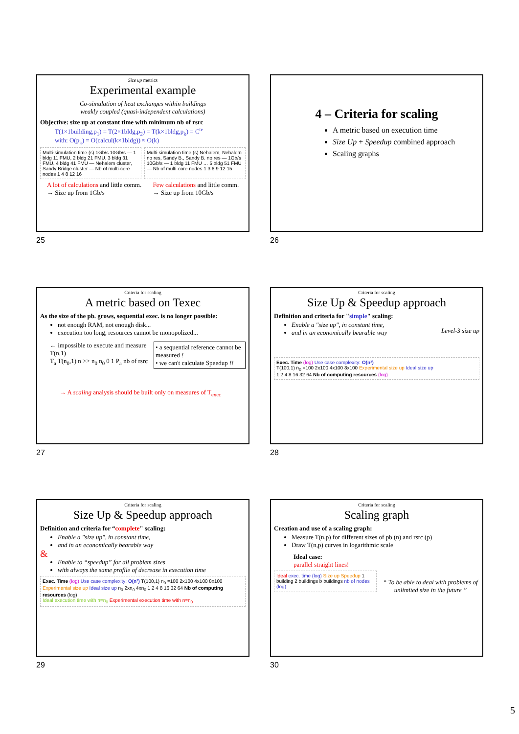Size up metrics
Experimental example
Co-simulation of heat exchanges within buildings
weakly coupled (quasi-independent calculations)
Objective: size up at constant time with minimum nb of rsrc
T(1×1building,p<sub>1</sub>) = T(2×1bldg,p<sub>2</sub>) = T(k×1bldg,p<sub>k</sub>) = C<sup>te</sup>
with: O(p<sub>k</sub>) = O(calcul(k×1bldg)) ≈ O(k)
Multi-simulation time (s) 1Gb/s 10Gb/s — 1 bldg 11 FMU, 2 bldg 21 FMU, 3 bldg 31 FMU, 4 bldg 41 FMU — Nehalem cluster, Sandy Bridge cluster — Nb of multi-core nodes 1 4 8 12 16
Multi-simulation time (s) Nehalem, Nehalem no res, Sandy B., Sandy B. no res — 1Gb/s 10Gb/s — 1 bldg 11 FMU … 5 bldg 51 FMU — Nb of multi-core nodes 1 3 6 9 12 15
A lot of calculations and little comm. → Size up from 1Gb/s
Few calculations and little comm. → Size up from 10Gb/s
25
4 – Criteria for scaling
A metric based on execution time
Size Up + Speedup combined approach
Scaling graphs
26
Criteria for scaling
A metric based on Texec
As the size of the pb. grows, sequential exec. is no longer possible:
not enough RAM, not enough disk...
execution too long, resources cannot be monopolized...
← impossible to execute and measure T(n,1)
T<sub>a</sub> T(n<sub>0</sub>,1) n >> n<sub>0</sub> n<sub>0</sub> 0 1 P<sub>a</sub> nb of rsrc
• a sequential reference cannot be measured !
• we can't calculate Speedup !!
→ A scaling analysis should be built only on measures of T<sub>exec</sub>
27
Criteria for scaling
Size Up & Speedup approach
Definition and criteria for "simple" scaling:
Enable a "size up", in constant time,
and in an economically bearable way
Level-3 size up
Exec. Time (log) Use case complexity: O(n²)
T(100,1) n<sub>0</sub> =100 2x100 4x100 8x100 Experimental size up Ideal size up
1 2 4 8 16 32 64 Nb of computing resources (log)
28
Criteria for scaling
Size Up & Speedup approach
Definition and criteria for “complete" scaling:
Enable a "size up", in constant time,
and in an economically bearable way
&
Enable to “speedup” for all problem sizes
with always the same profile of decrease in execution time
Exec. Time (log) Use case complexity: O(n²) T(100,1) n<sub>0</sub> =100 2x100 4x100 8x100 Experimental size up Ideal size up n<sub>0</sub> 2xn<sub>0</sub> 4xn<sub>0</sub> 1 2 4 8 16 32 64 Nb of computing resources (log)
Ideal execution time with n=n<sub>0</sub> Experimental execution time with n=n<sub>0</sub>
29
Criteria for scaling
Scaling graph
Creation and use of a scaling graph:
Measure T(n,p) for different sizes of pb (n) and rsrc (p)
Draw T(n,p) curves in logarithmic scale
Ideal case:
parallel straight lines!
Ideal exec. time (log) Size up Speedup 1 building 2 buildings b buildings nb of nodes (log)
“ To be able to deal with problems of unlimited size in the future ”
30
5